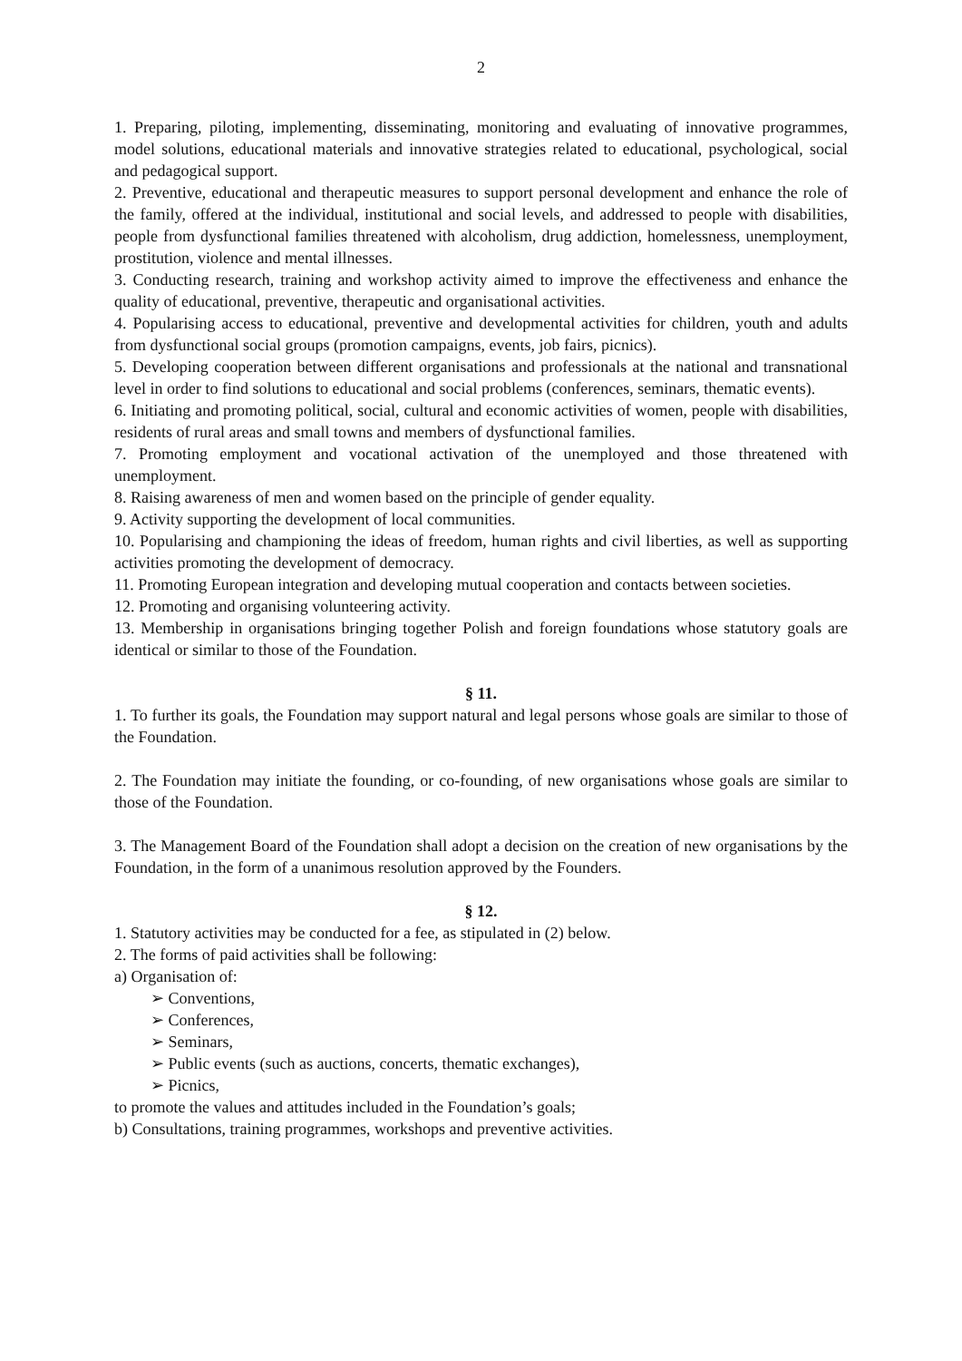2
1. Preparing, piloting, implementing, disseminating, monitoring and evaluating of innovative programmes, model solutions, educational materials and innovative strategies related to educational, psychological, social and pedagogical support.
2. Preventive, educational and therapeutic measures to support personal development and enhance the role of the family, offered at the individual, institutional and social levels, and addressed to people with disabilities, people from dysfunctional families threatened with alcoholism, drug addiction, homelessness, unemployment, prostitution, violence and mental illnesses.
3. Conducting research, training and workshop activity aimed to improve the effectiveness and enhance the quality of educational, preventive, therapeutic and organisational activities.
4. Popularising access to educational, preventive and developmental activities for children, youth and adults from dysfunctional social groups (promotion campaigns, events, job fairs, picnics).
5. Developing cooperation between different organisations and professionals at the national and transnational level in order to find solutions to educational and social problems (conferences, seminars, thematic events).
6. Initiating and promoting political, social, cultural and economic activities of women, people with disabilities, residents of rural areas and small towns and members of dysfunctional families.
7. Promoting employment and vocational activation of the unemployed and those threatened with unemployment.
8. Raising awareness of men and women based on the principle of gender equality.
9. Activity supporting the development of local communities.
10. Popularising and championing the ideas of freedom, human rights and civil liberties, as well as supporting activities promoting the development of democracy.
11. Promoting European integration and developing mutual cooperation and contacts between societies.
12. Promoting and organising volunteering activity.
13. Membership in organisations bringing together Polish and foreign foundations whose statutory goals are identical or similar to those of the Foundation.
§ 11.
1. To further its goals, the Foundation may support natural and legal persons whose goals are similar to those of the Foundation.
2. The Foundation may initiate the founding, or co-founding, of new organisations whose goals are similar to those of the Foundation.
3. The Management Board of the Foundation shall adopt a decision on the creation of new organisations by the Foundation, in the form of a unanimous resolution approved by the Founders.
§ 12.
1. Statutory activities may be conducted for a fee, as stipulated in (2) below.
2. The forms of paid activities shall be following:
a) Organisation of:
➢ Conventions,
➢ Conferences,
➢ Seminars,
➢ Public events (such as auctions, concerts, thematic exchanges),
➢ Picnics,
to promote the values and attitudes included in the Foundation’s goals;
b) Consultations, training programmes, workshops and preventive activities.